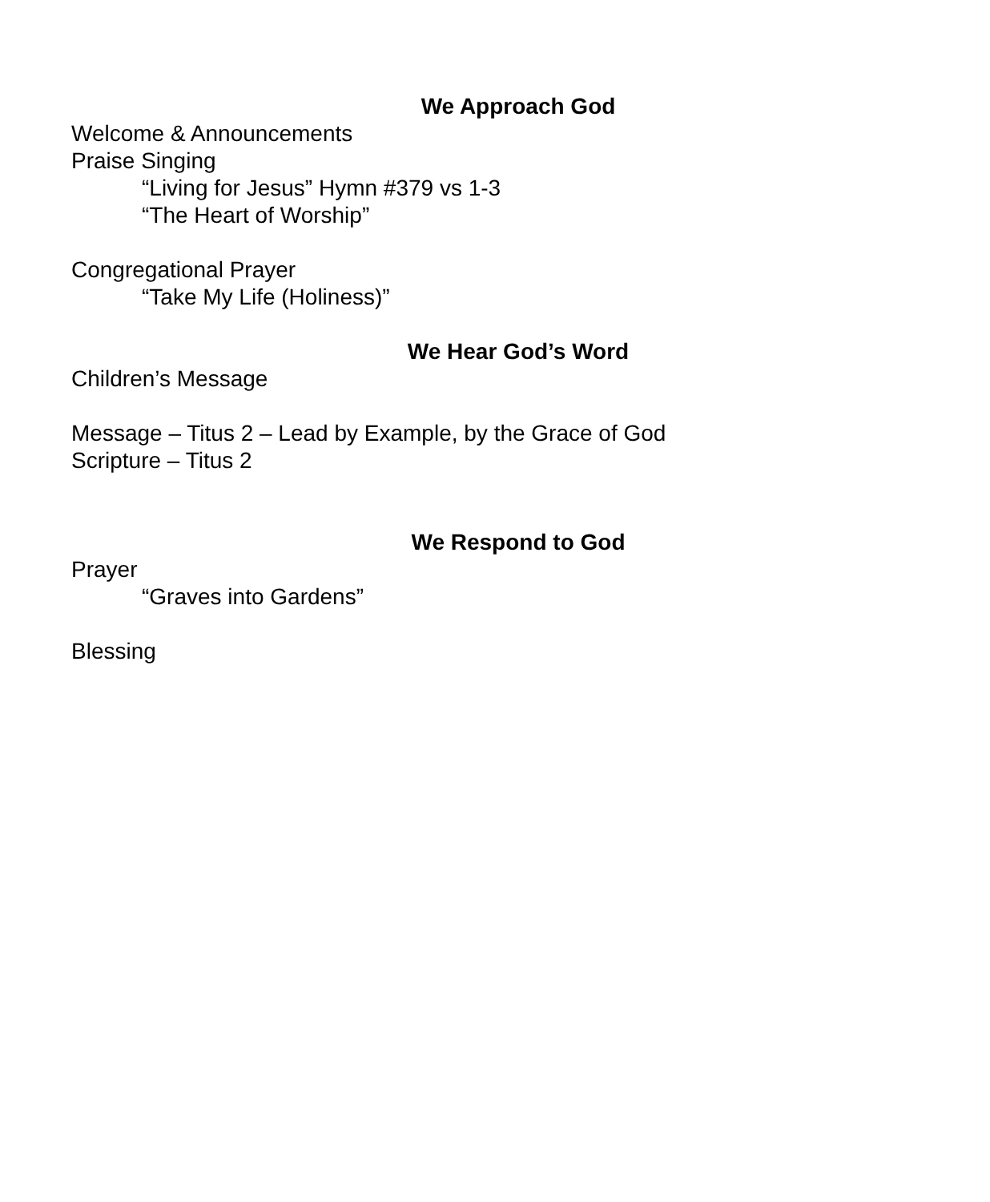We Approach God
Welcome & Announcements
Praise Singing
“Living for Jesus” Hymn #379 vs 1-3
“The Heart of Worship”
Congregational Prayer
“Take My Life (Holiness)”
We Hear God’s Word
Children’s Message
Message – Titus 2 – Lead by Example, by the Grace of God
Scripture – Titus 2
We Respond to God
Prayer
“Graves into Gardens”
Blessing